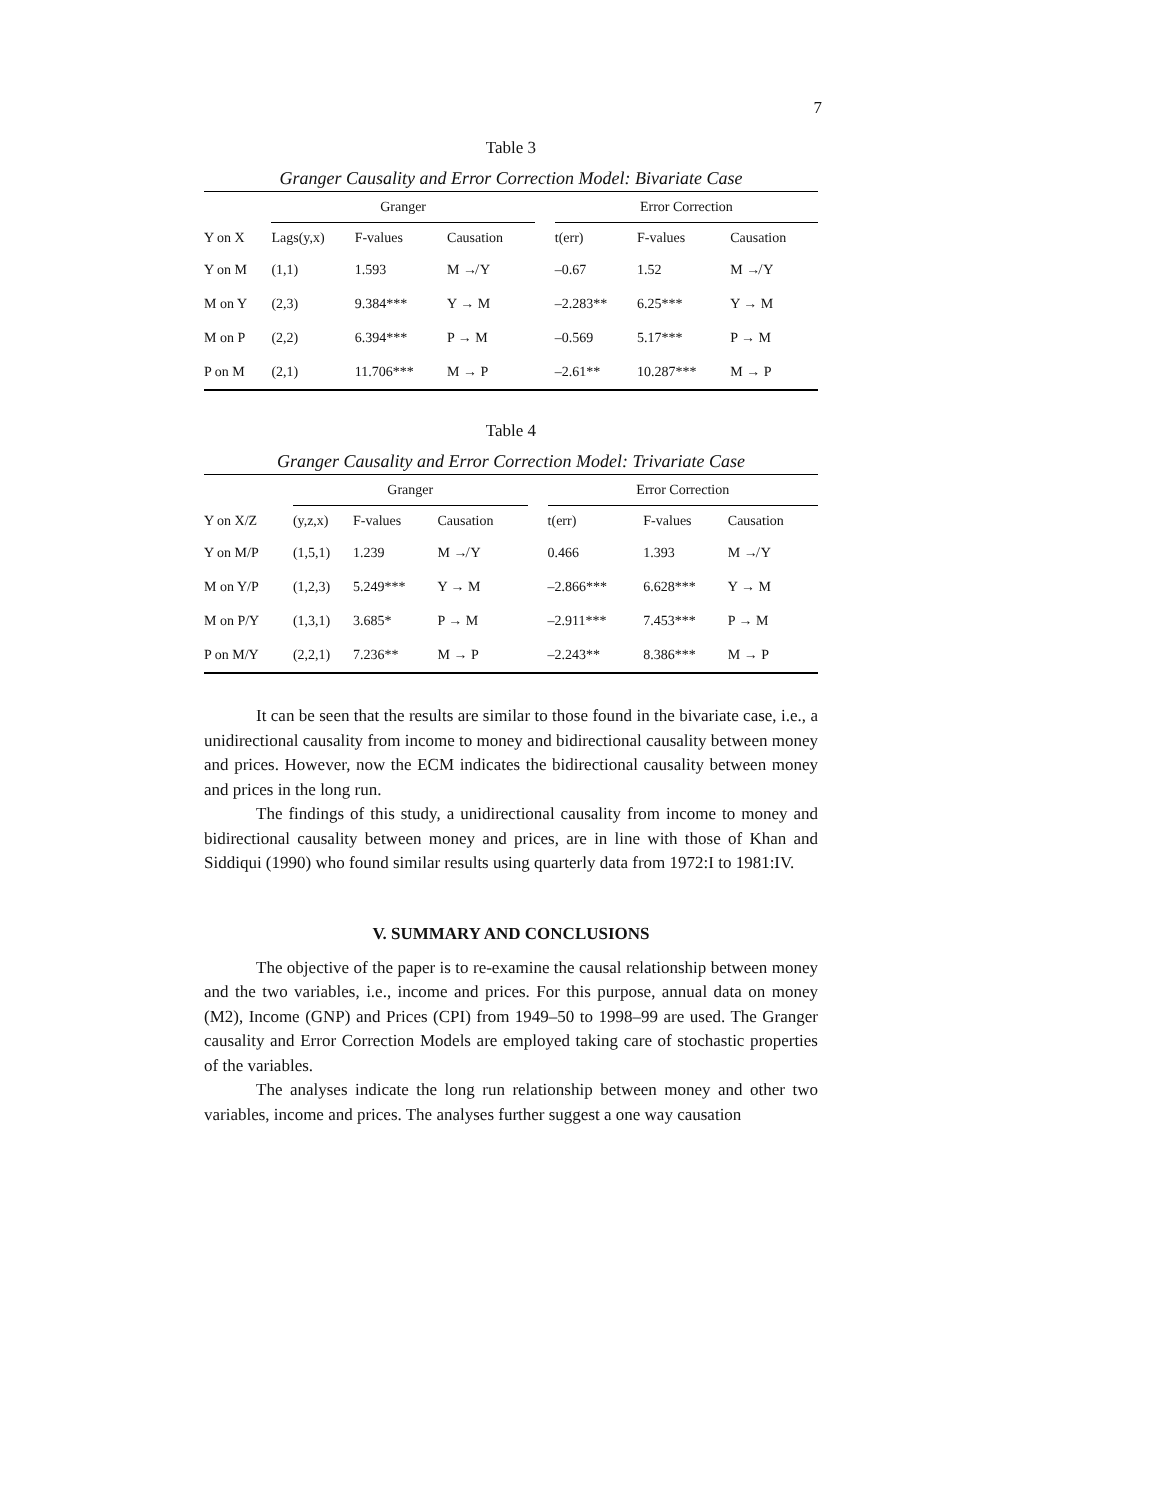7
Table 3
Granger Causality and Error Correction Model: Bivariate Case
| | Granger | | | | Error Correction | | |
| --- | --- | --- | --- | --- | --- | --- | --- |
| Y on X | Lags(y,x) | F-values | Causation | | t(err) | F-values | Causation |
| Y on M | (1,1) | 1.593 | M ↛ Y | | –0.67 | 1.52 | M ↛ Y |
| M on Y | (2,3) | 9.384*** | Y → M | | –2.283** | 6.25*** | Y → M |
| M on P | (2,2) | 6.394*** | P → M | | –0.569 | 5.17*** | P → M |
| P on M | (2,1) | 11.706*** | M → P | | –2.61** | 10.287*** | M → P |
Table 4
Granger Causality and Error Correction Model: Trivariate Case
| | Granger | | | | Error Correction | | |
| --- | --- | --- | --- | --- | --- | --- | --- |
| Y on X/Z | (y,z,x) | F-values | Causation | | t(err) | F-values | Causation |
| Y on M/P | (1,5,1) | 1.239 | M ↛ Y | | 0.466 | 1.393 | M ↛ Y |
| M on Y/P | (1,2,3) | 5.249*** | Y → M | | –2.866*** | 6.628*** | Y → M |
| M on P/Y | (1,3,1) | 3.685* | P → M | | –2.911*** | 7.453*** | P → M |
| P on M/Y | (2,2,1) | 7.236** | M → P | | –2.243** | 8.386*** | M → P |
It can be seen that the results are similar to those found in the bivariate case, i.e., a unidirectional causality from income to money and bidirectional causality between money and prices. However, now the ECM indicates the bidirectional causality between money and prices in the long run.
The findings of this study, a unidirectional causality from income to money and bidirectional causality between money and prices, are in line with those of Khan and Siddiqui (1990) who found similar results using quarterly data from 1972:I to 1981:IV.
V. SUMMARY AND CONCLUSIONS
The objective of the paper is to re-examine the causal relationship between money and the two variables, i.e., income and prices. For this purpose, annual data on money (M2), Income (GNP) and Prices (CPI) from 1949–50 to 1998–99 are used. The Granger causality and Error Correction Models are employed taking care of stochastic properties of the variables.
The analyses indicate the long run relationship between money and other two variables, income and prices. The analyses further suggest a one way causation